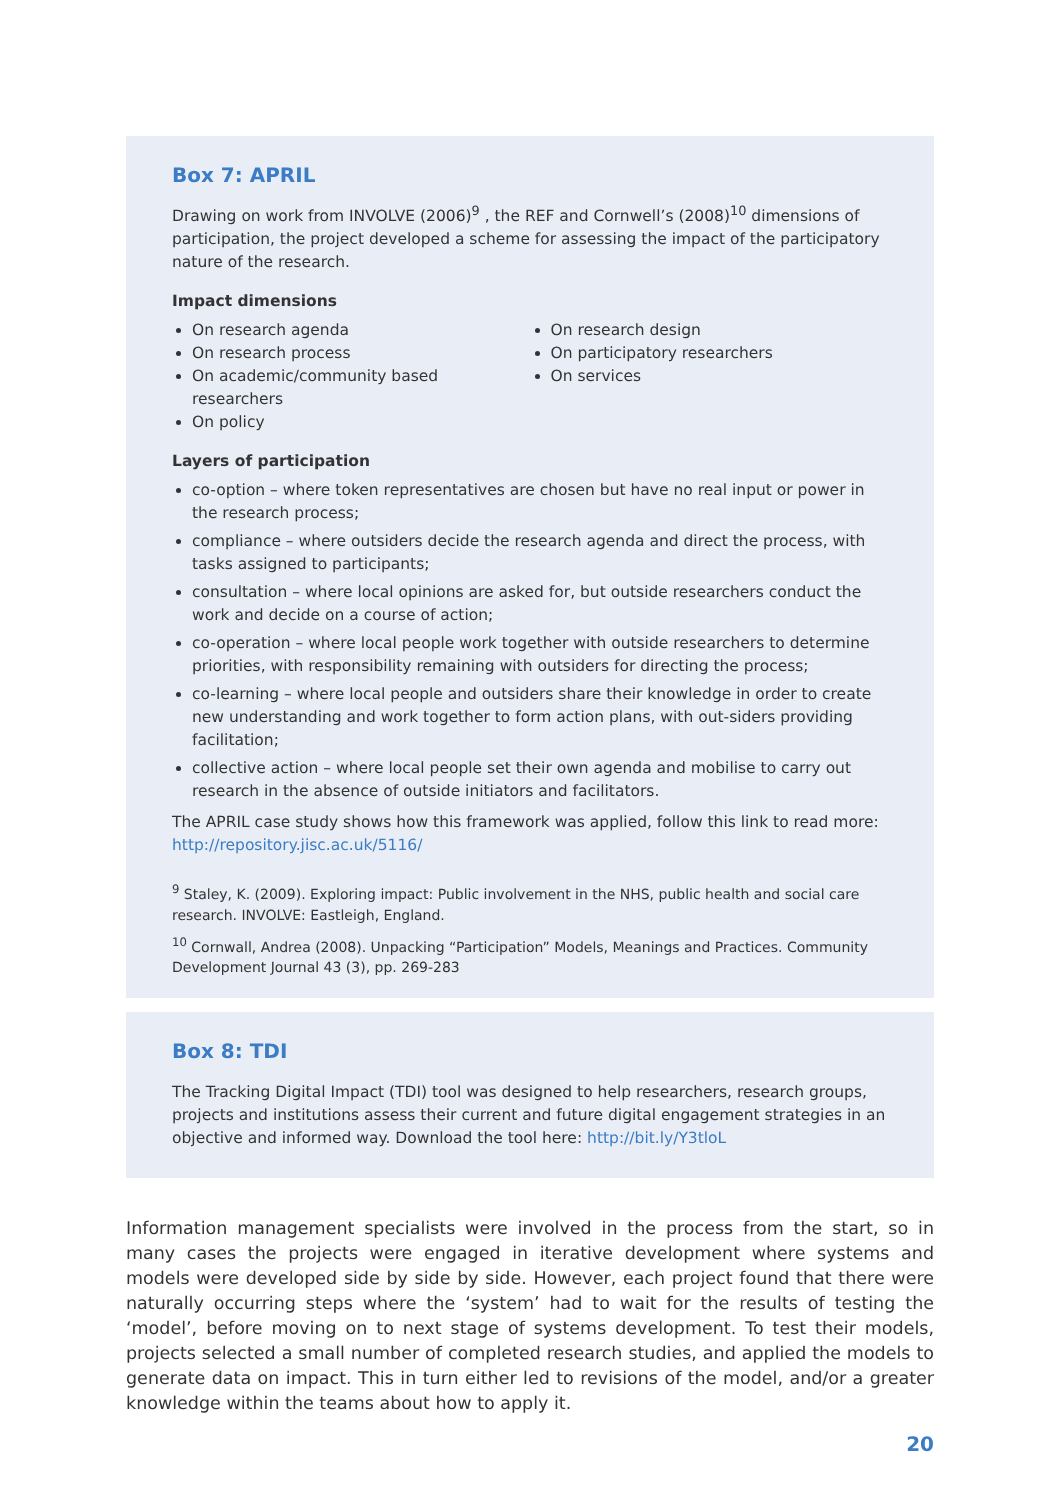Box 7: APRIL
Drawing on work from INVOLVE (2006)<sup>9</sup> , the REF and Cornwell’s (2008)<sup>10</sup> dimensions of participation, the project developed a scheme for assessing the impact of the participatory nature of the research.
Impact dimensions
On research agenda
On research process
On academic/community based researchers
On policy
On research design
On participatory researchers
On services
Layers of participation
co-option – where token representatives are chosen but have no real input or power in the research process;
compliance – where outsiders decide the research agenda and direct the process, with tasks assigned to participants;
consultation – where local opinions are asked for, but outside researchers conduct the work and decide on a course of action;
co-operation – where local people work together with outside researchers to determine priorities, with responsibility remaining with outsiders for directing the process;
co-learning – where local people and outsiders share their knowledge in order to create new understanding and work together to form action plans, with out-siders providing facilitation;
collective action – where local people set their own agenda and mobilise to carry out research in the absence of outside initiators and facilitators.
The APRIL case study shows how this framework was applied, follow this link to read more: http://repository.jisc.ac.uk/5116/
<sup>9</sup> Staley, K. (2009). Exploring impact: Public involvement in the NHS, public health and social care research. INVOLVE: Eastleigh, England.
<sup>10</sup> Cornwall, Andrea (2008). Unpacking “Participation” Models, Meanings and Practices. Community Development Journal 43 (3), pp. 269-283
Box 8: TDI
The Tracking Digital Impact (TDI) tool was designed to help researchers, research groups, projects and institutions assess their current and future digital engagement strategies in an objective and informed way. Download the tool here: http://bit.ly/Y3tloL
Information management specialists were involved in the process from the start, so in many cases the projects were engaged in iterative development where systems and models were developed side by side by side. However, each project found that there were naturally occurring steps where the ‘system’ had to wait for the results of testing the ‘model’, before moving on to next stage of systems development. To test their models, projects selected a small number of completed research studies, and applied the models to generate data on impact. This in turn either led to revisions of the model, and/or a greater knowledge within the teams about how to apply it.
20